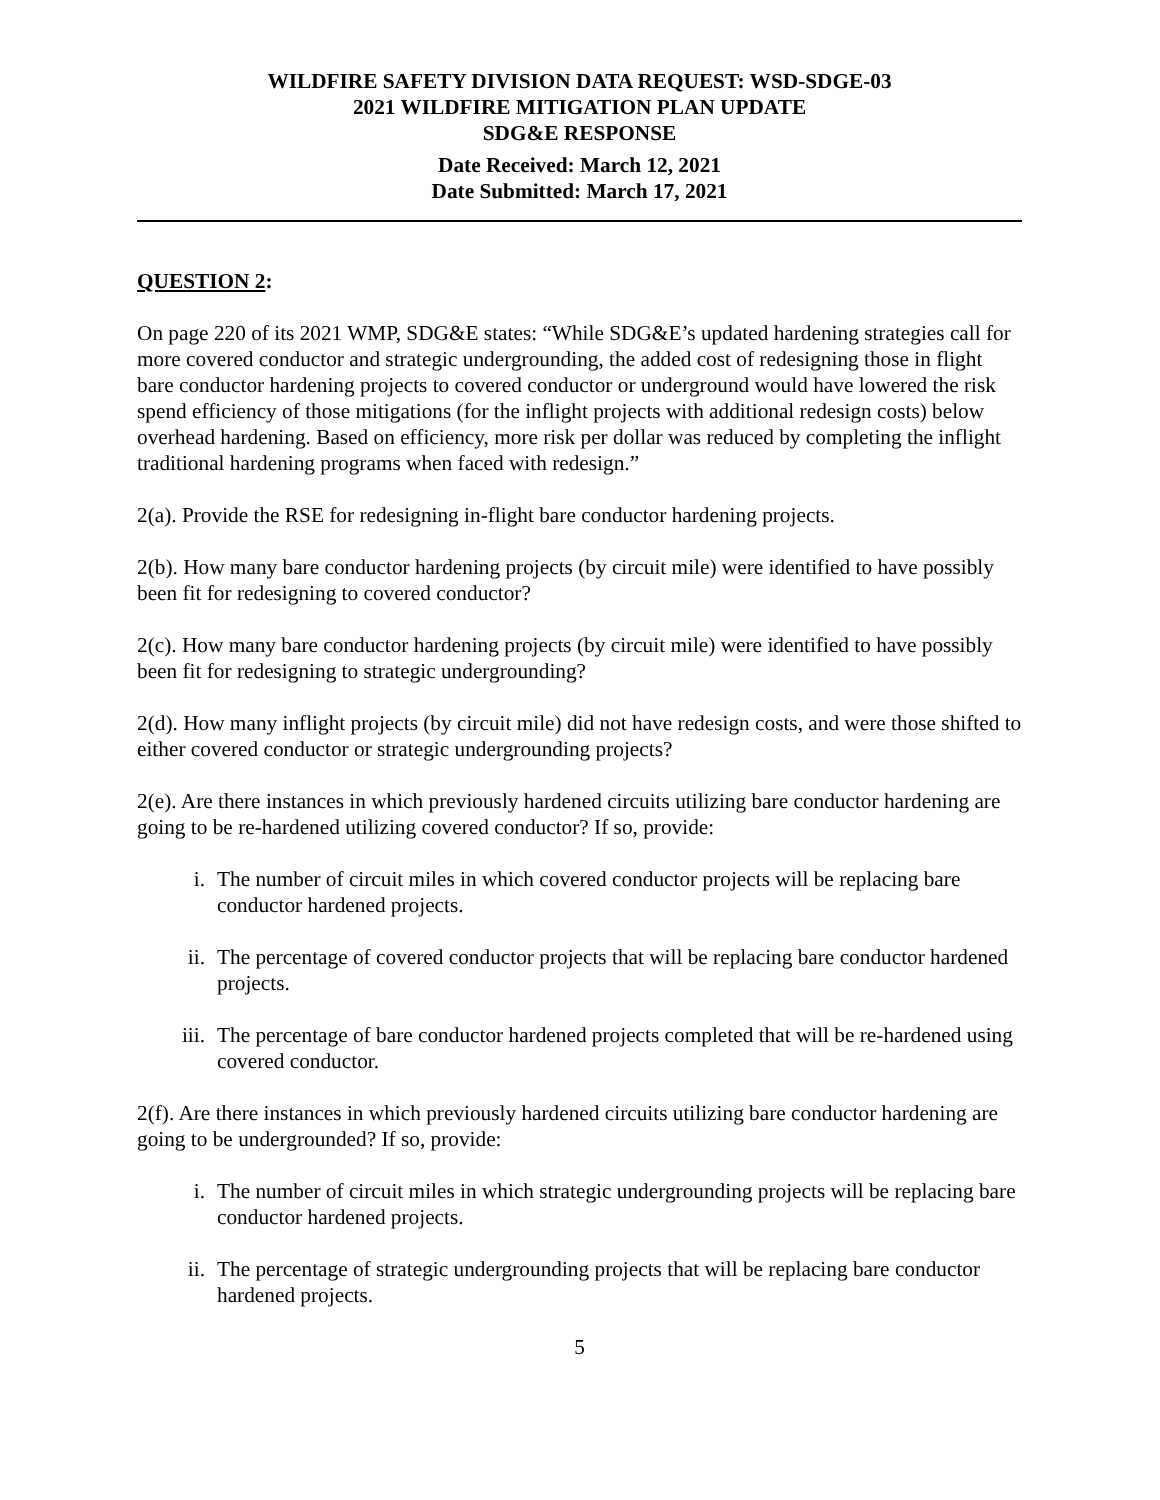WILDFIRE SAFETY DIVISION DATA REQUEST: WSD-SDGE-03
2021 WILDFIRE MITIGATION PLAN UPDATE
SDG&E RESPONSE
Date Received: March 12, 2021
Date Submitted: March 17, 2021
QUESTION 2:
On page 220 of its 2021 WMP, SDG&E states: “While SDG&E’s updated hardening strategies call for more covered conductor and strategic undergrounding, the added cost of redesigning those in flight bare conductor hardening projects to covered conductor or underground would have lowered the risk spend efficiency of those mitigations (for the inflight projects with additional redesign costs) below overhead hardening. Based on efficiency, more risk per dollar was reduced by completing the inflight traditional hardening programs when faced with redesign.”
2(a). Provide the RSE for redesigning in-flight bare conductor hardening projects.
2(b). How many bare conductor hardening projects (by circuit mile) were identified to have possibly been fit for redesigning to covered conductor?
2(c). How many bare conductor hardening projects (by circuit mile) were identified to have possibly been fit for redesigning to strategic undergrounding?
2(d). How many inflight projects (by circuit mile) did not have redesign costs, and were those shifted to either covered conductor or strategic undergrounding projects?
2(e). Are there instances in which previously hardened circuits utilizing bare conductor hardening are going to be re-hardened utilizing covered conductor? If so, provide:
i. The number of circuit miles in which covered conductor projects will be replacing bare conductor hardened projects.
ii. The percentage of covered conductor projects that will be replacing bare conductor hardened projects.
iii. The percentage of bare conductor hardened projects completed that will be re-hardened using covered conductor.
2(f). Are there instances in which previously hardened circuits utilizing bare conductor hardening are going to be undergrounded? If so, provide:
i. The number of circuit miles in which strategic undergrounding projects will be replacing bare conductor hardened projects.
ii. The percentage of strategic undergrounding projects that will be replacing bare conductor hardened projects.
5